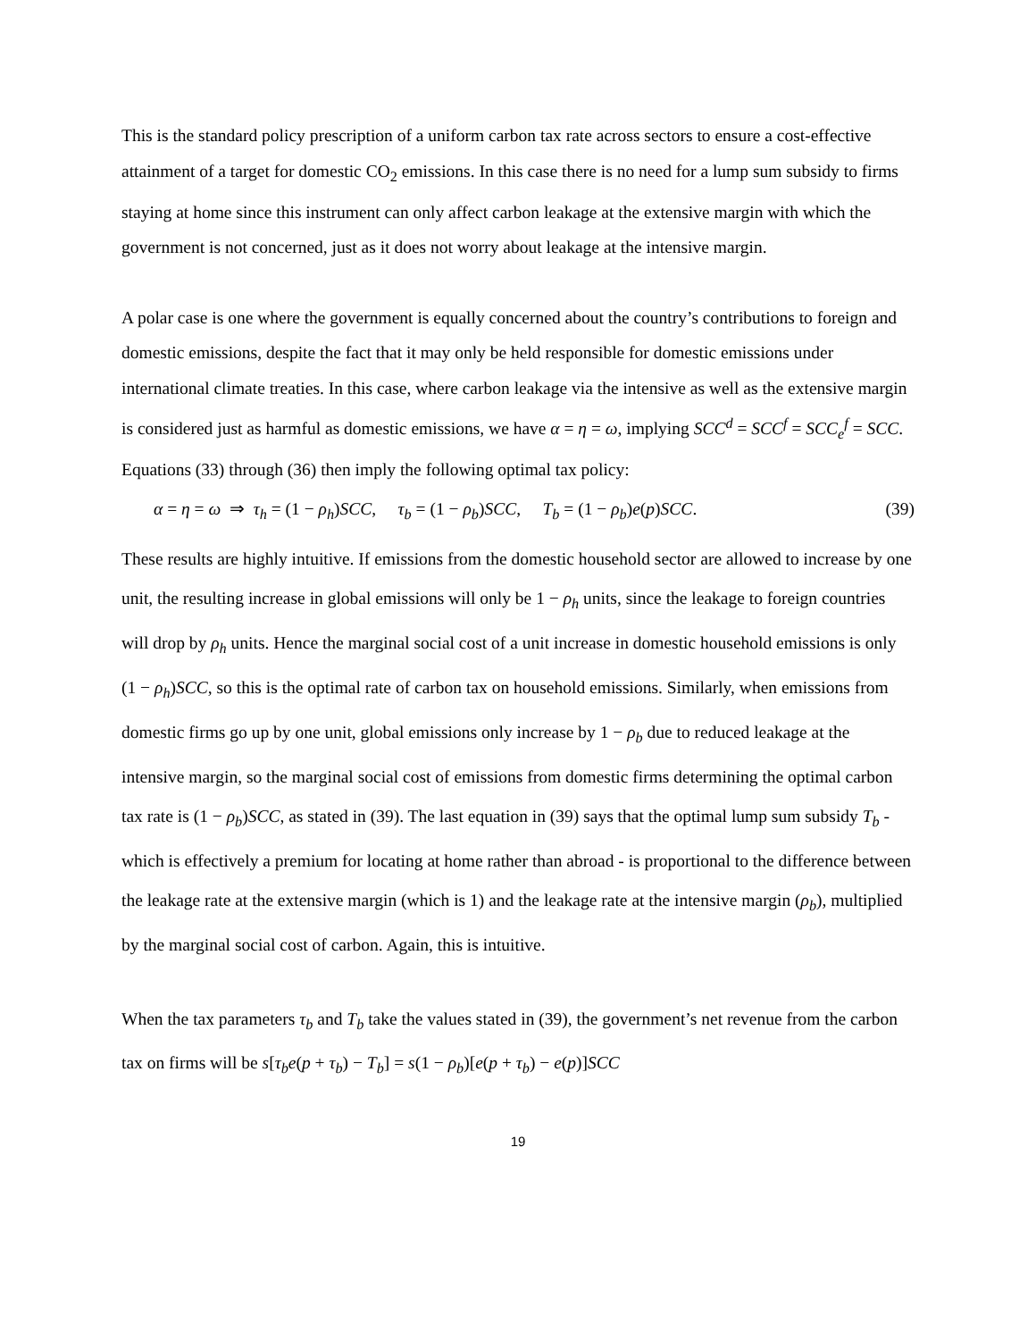This is the standard policy prescription of a uniform carbon tax rate across sectors to ensure a cost-effective attainment of a target for domestic CO<sub>2</sub> emissions. In this case there is no need for a lump sum subsidy to firms staying at home since this instrument can only affect carbon leakage at the extensive margin with which the government is not concerned, just as it does not worry about leakage at the intensive margin.
A polar case is one where the government is equally concerned about the country’s contributions to foreign and domestic emissions, despite the fact that it may only be held responsible for domestic emissions under international climate treaties. In this case, where carbon leakage via the intensive as well as the extensive margin is considered just as harmful as domestic emissions, we have α = η = ω, implying SCC<sup>d</sup> = SCC<sup>f</sup> = SCC<sub>e</sub><sup>f</sup> = SCC. Equations (33) through (36) then imply the following optimal tax policy:
α = η = ω ⇒ τ<sub>h</sub> = (1 − ρ<sub>h</sub>)SCC, τ<sub>b</sub> = (1 − ρ<sub>b</sub>)SCC, T<sub>b</sub> = (1 − ρ<sub>b</sub>)e(p)SCC. (39)
These results are highly intuitive. If emissions from the domestic household sector are allowed to increase by one unit, the resulting increase in global emissions will only be 1 − ρ<sub>h</sub> units, since the leakage to foreign countries will drop by ρ<sub>h</sub> units. Hence the marginal social cost of a unit increase in domestic household emissions is only (1 − ρ<sub>h</sub>)SCC, so this is the optimal rate of carbon tax on household emissions. Similarly, when emissions from domestic firms go up by one unit, global emissions only increase by 1 − ρ<sub>b</sub> due to reduced leakage at the intensive margin, so the marginal social cost of emissions from domestic firms determining the optimal carbon tax rate is (1 − ρ<sub>b</sub>)SCC, as stated in (39). The last equation in (39) says that the optimal lump sum subsidy T<sub>b</sub> - which is effectively a premium for locating at home rather than abroad - is proportional to the difference between the leakage rate at the extensive margin (which is 1) and the leakage rate at the intensive margin (ρ<sub>b</sub>), multiplied by the marginal social cost of carbon. Again, this is intuitive.
When the tax parameters τ<sub>b</sub> and T<sub>b</sub> take the values stated in (39), the government’s net revenue from the carbon tax on firms will be s[τ<sub>b</sub>e(p + τ<sub>b</sub>) − T<sub>b</sub>] = s(1 − ρ<sub>b</sub>)[e(p + τ<sub>b</sub>) − e(p)]SCC
19